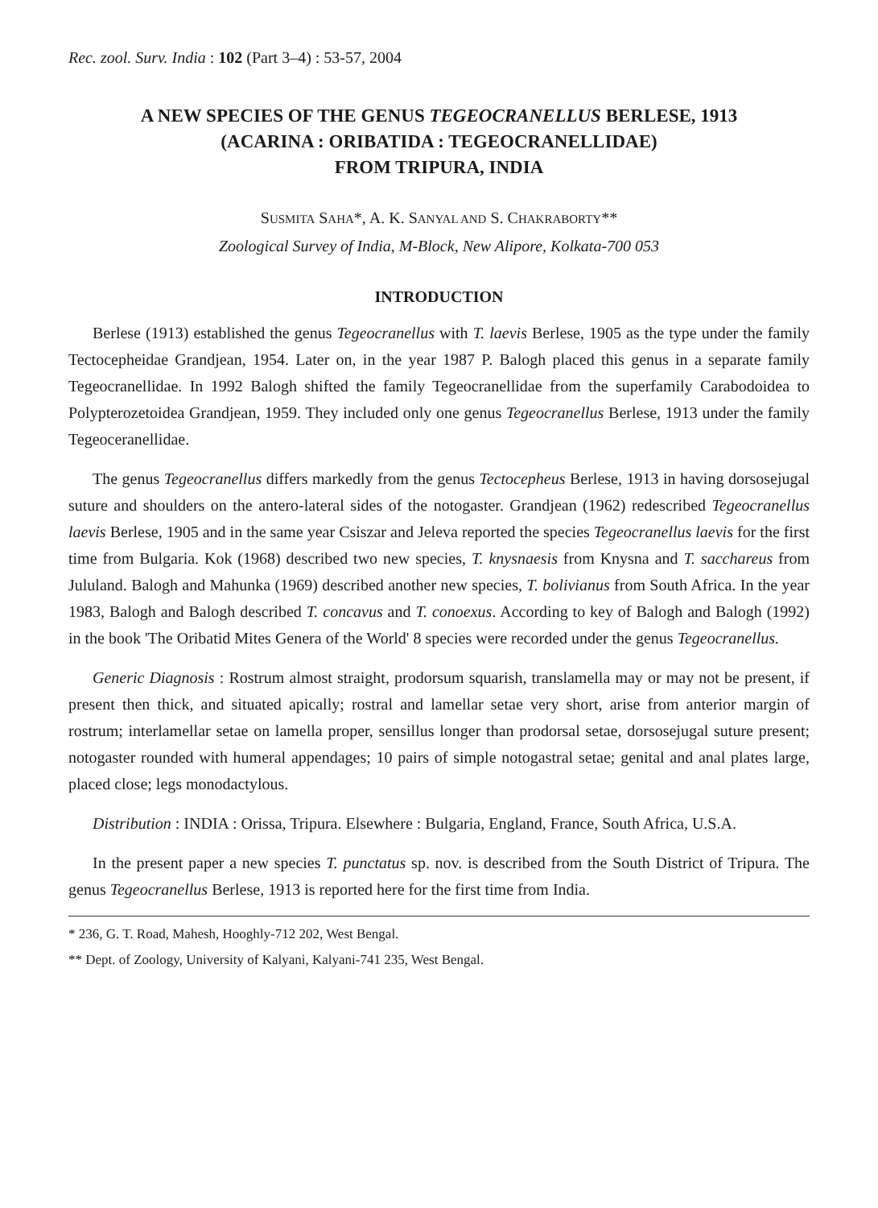Rec. zool. Surv. India : 102 (Part 3–4) : 53-57, 2004
A NEW SPECIES OF THE GENUS TEGEOCRANELLUS BERLESE, 1913
(ACARINA : ORIBATIDA : TEGEOCRANELLIDAE)
FROM TRIPURA, INDIA
SUSMITA SAHA*, A. K. SANYAL AND S. CHAKRABORTY**
Zoological Survey of India, M-Block, New Alipore, Kolkata-700 053
INTRODUCTION
Berlese (1913) established the genus Tegeocranellus with T. laevis Berlese, 1905 as the type under the family Tectocepheidae Grandjean, 1954. Later on, in the year 1987 P. Balogh placed this genus in a separate family Tegeocranellidae. In 1992 Balogh shifted the family Tegeocranellidae from the superfamily Carabodoidea to Polypterozetoidea Grandjean, 1959. They included only one genus Tegeocranellus Berlese, 1913 under the family Tegeoceranellidae.
The genus Tegeocranellus differs markedly from the genus Tectocepheus Berlese, 1913 in having dorsosejugal suture and shoulders on the antero-lateral sides of the notogaster. Grandjean (1962) redescribed Tegeocranellus laevis Berlese, 1905 and in the same year Csiszar and Jeleva reported the species Tegeocranellus laevis for the first time from Bulgaria. Kok (1968) described two new species, T. knysnaesis from Knysna and T. sacchareus from Jululand. Balogh and Mahunka (1969) described another new species, T. bolivianus from South Africa. In the year 1983, Balogh and Balogh described T. concavus and T. conoexus. According to key of Balogh and Balogh (1992) in the book 'The Oribatid Mites Genera of the World' 8 species were recorded under the genus Tegeocranellus.
Generic Diagnosis : Rostrum almost straight, prodorsum squarish, translamella may or may not be present, if present then thick, and situated apically; rostral and lamellar setae very short, arise from anterior margin of rostrum; interlamellar setae on lamella proper, sensillus longer than prodorsal setae, dorsosejugal suture present; notogaster rounded with humeral appendages; 10 pairs of simple notogastral setae; genital and anal plates large, placed close; legs monodactylous.
Distribution : INDIA : Orissa, Tripura. Elsewhere : Bulgaria, England, France, South Africa, U.S.A.
In the present paper a new species T. punctatus sp. nov. is described from the South District of Tripura. The genus Tegeocranellus Berlese, 1913 is reported here for the first time from India.
* 236, G. T. Road, Mahesh, Hooghly-712 202, West Bengal.
** Dept. of Zoology, University of Kalyani, Kalyani-741 235, West Bengal.